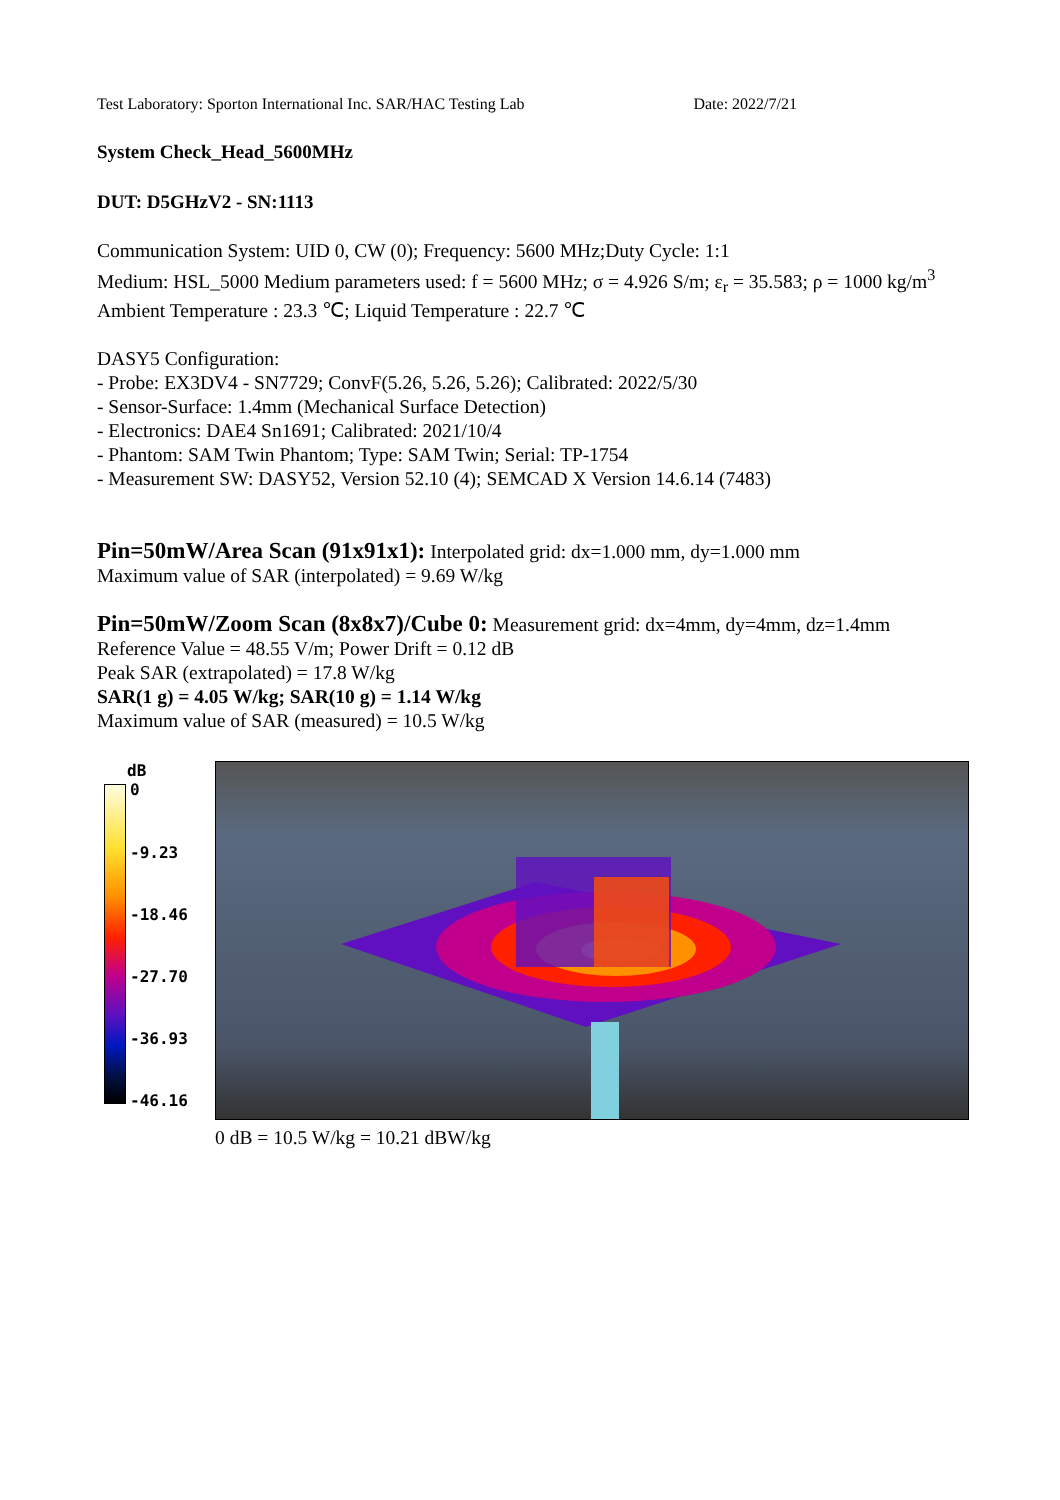Test Laboratory: Sporton International Inc. SAR/HAC Testing Lab Date: 2022/7/21
System Check_Head_5600MHz
DUT: D5GHzV2 - SN:1113
Communication System: UID 0, CW (0); Frequency: 5600 MHz;Duty Cycle: 1:1
Medium: HSL_5000 Medium parameters used: f = 5600 MHz; σ = 4.926 S/m; ε<sub>r</sub> = 35.583; ρ = 1000 kg/m<sup>3</sup>
Ambient Temperature : 23.3 ℃; Liquid Temperature : 22.7 ℃
DASY5 Configuration:
- Probe: EX3DV4 - SN7729; ConvF(5.26, 5.26, 5.26); Calibrated: 2022/5/30
- Sensor-Surface: 1.4mm (Mechanical Surface Detection)
- Electronics: DAE4 Sn1691; Calibrated: 2021/10/4
- Phantom: SAM Twin Phantom; Type: SAM Twin; Serial: TP-1754
- Measurement SW: DASY52, Version 52.10 (4); SEMCAD X Version 14.6.14 (7483)
Pin=50mW/Area Scan (91x91x1): Interpolated grid: dx=1.000 mm, dy=1.000 mm
Maximum value of SAR (interpolated) = 9.69 W/kg
Pin=50mW/Zoom Scan (8x8x7)/Cube 0: Measurement grid: dx=4mm, dy=4mm, dz=1.4mm
Reference Value = 48.55 V/m; Power Drift = 0.12 dB
Peak SAR (extrapolated) = 17.8 W/kg
SAR(1 g) = 4.05 W/kg; SAR(10 g) = 1.14 W/kg
Maximum value of SAR (measured) = 10.5 W/kg
dB
0
-9.23
-18.46
-27.70
-36.93
-46.16
0 dB = 10.5 W/kg = 10.21 dBW/kg